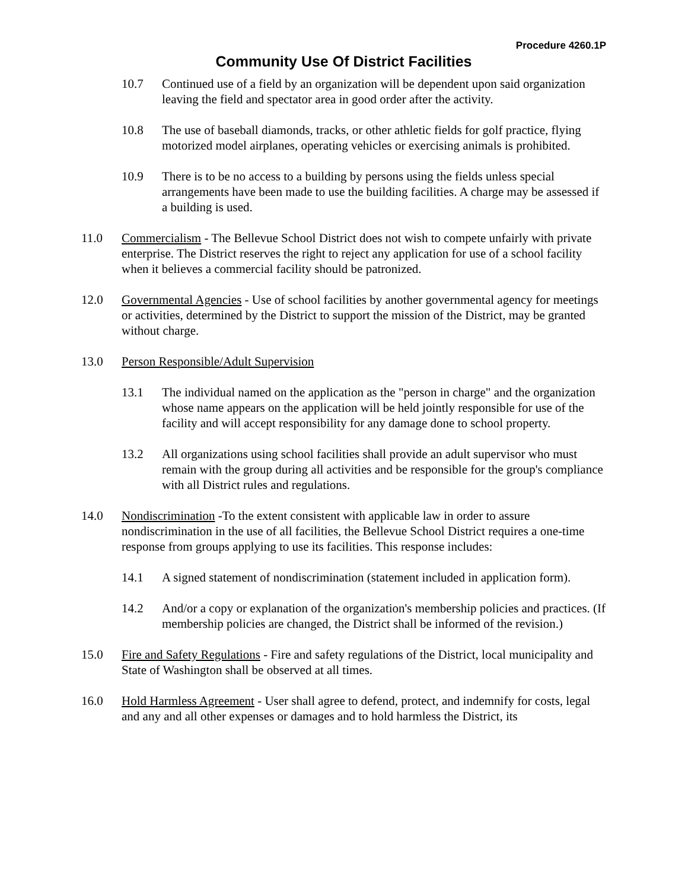Procedure 4260.1P
Community Use Of District Facilities
10.7 Continued use of a field by an organization will be dependent upon said organization leaving the field and spectator area in good order after the activity.
10.8 The use of baseball diamonds, tracks, or other athletic fields for golf practice, flying motorized model airplanes, operating vehicles or exercising animals is prohibited.
10.9 There is to be no access to a building by persons using the fields unless special arrangements have been made to use the building facilities. A charge may be assessed if a building is used.
11.0 Commercialism - The Bellevue School District does not wish to compete unfairly with private enterprise. The District reserves the right to reject any application for use of a school facility when it believes a commercial facility should be patronized.
12.0 Governmental Agencies - Use of school facilities by another governmental agency for meetings or activities, determined by the District to support the mission of the District, may be granted without charge.
13.0 Person Responsible/Adult Supervision
13.1 The individual named on the application as the "person in charge" and the organization whose name appears on the application will be held jointly responsible for use of the facility and will accept responsibility for any damage done to school property.
13.2 All organizations using school facilities shall provide an adult supervisor who must remain with the group during all activities and be responsible for the group's compliance with all District rules and regulations.
14.0 Nondiscrimination -To the extent consistent with applicable law in order to assure nondiscrimination in the use of all facilities, the Bellevue School District requires a one-time response from groups applying to use its facilities. This response includes:
14.1 A signed statement of nondiscrimination (statement included in application form).
14.2 And/or a copy or explanation of the organization's membership policies and practices. (If membership policies are changed, the District shall be informed of the revision.)
15.0 Fire and Safety Regulations - Fire and safety regulations of the District, local municipality and State of Washington shall be observed at all times.
16.0 Hold Harmless Agreement - User shall agree to defend, protect, and indemnify for costs, legal and any and all other expenses or damages and to hold harmless the District, its